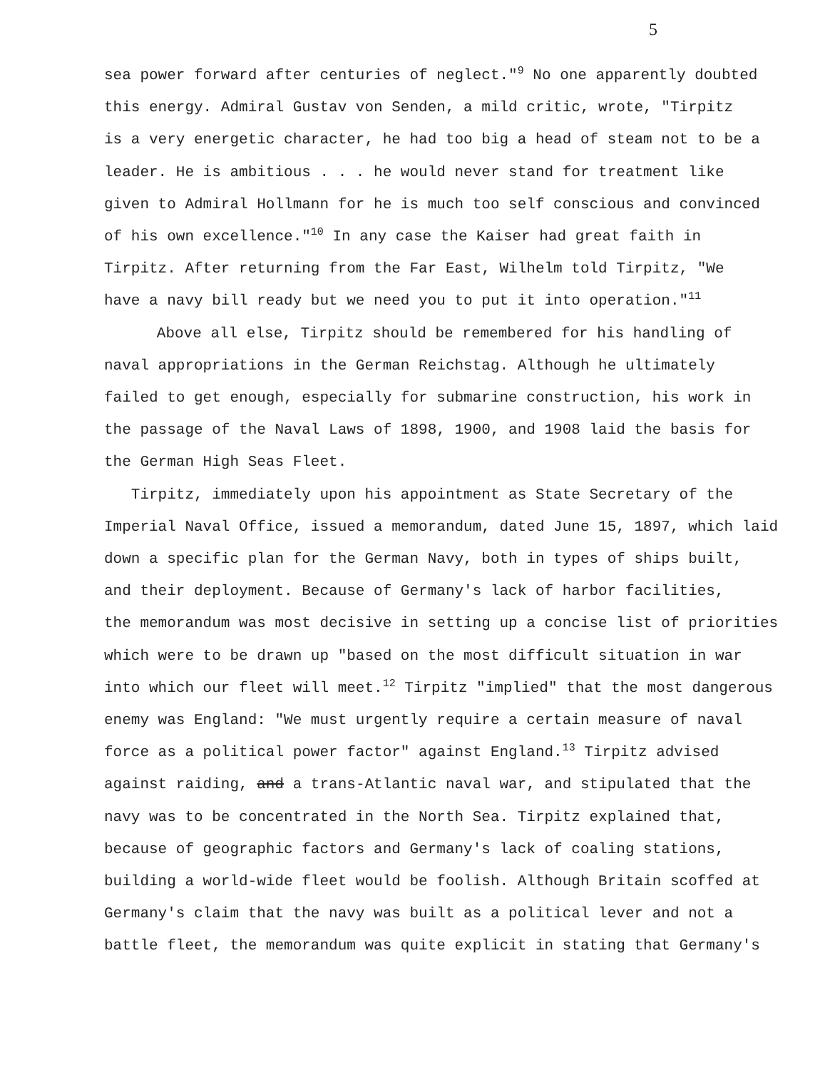5
sea power forward after centuries of neglect."<sup>9</sup> No one apparently doubted
this energy. Admiral Gustav von Senden, a mild critic, wrote, "Tirpitz
is a very energetic character, he had too big a head of steam not to be a
leader. He is ambitious . . . he would never stand for treatment like
given to Admiral Hollmann for he is much too self conscious and convinced
of his own excellence."<sup>10</sup> In any case the Kaiser had great faith in
Tirpitz. After returning from the Far East, Wilhelm told Tirpitz, "We
have a navy bill ready but we need you to put it into operation."<sup>11</sup>
Above all else, Tirpitz should be remembered for his handling of
naval appropriations in the German Reichstag. Although he ultimately
failed to get enough, especially for submarine construction, his work in
the passage of the Naval Laws of 1898, 1900, and 1908 laid the basis for
the German High Seas Fleet.
Tirpitz, immediately upon his appointment as State Secretary of the
Imperial Naval Office, issued a memorandum, dated June 15, 1897, which laid
down a specific plan for the German Navy, both in types of ships built,
and their deployment. Because of Germany's lack of harbor facilities,
the memorandum was most decisive in setting up a concise list of priorities
which were to be drawn up "based on the most difficult situation in war
into which our fleet will meet.<sup>12</sup> Tirpitz "implied" that the most dangerous
enemy was England: "We must urgently require a certain measure of naval
force as a political power factor" against England.<sup>13</sup> Tirpitz advised
against raiding, and a trans-Atlantic naval war, and stipulated that the
navy was to be concentrated in the North Sea. Tirpitz explained that,
because of geographic factors and Germany's lack of coaling stations,
building a world-wide fleet would be foolish. Although Britain scoffed at
Germany's claim that the navy was built as a political lever and not a
battle fleet, the memorandum was quite explicit in stating that Germany's